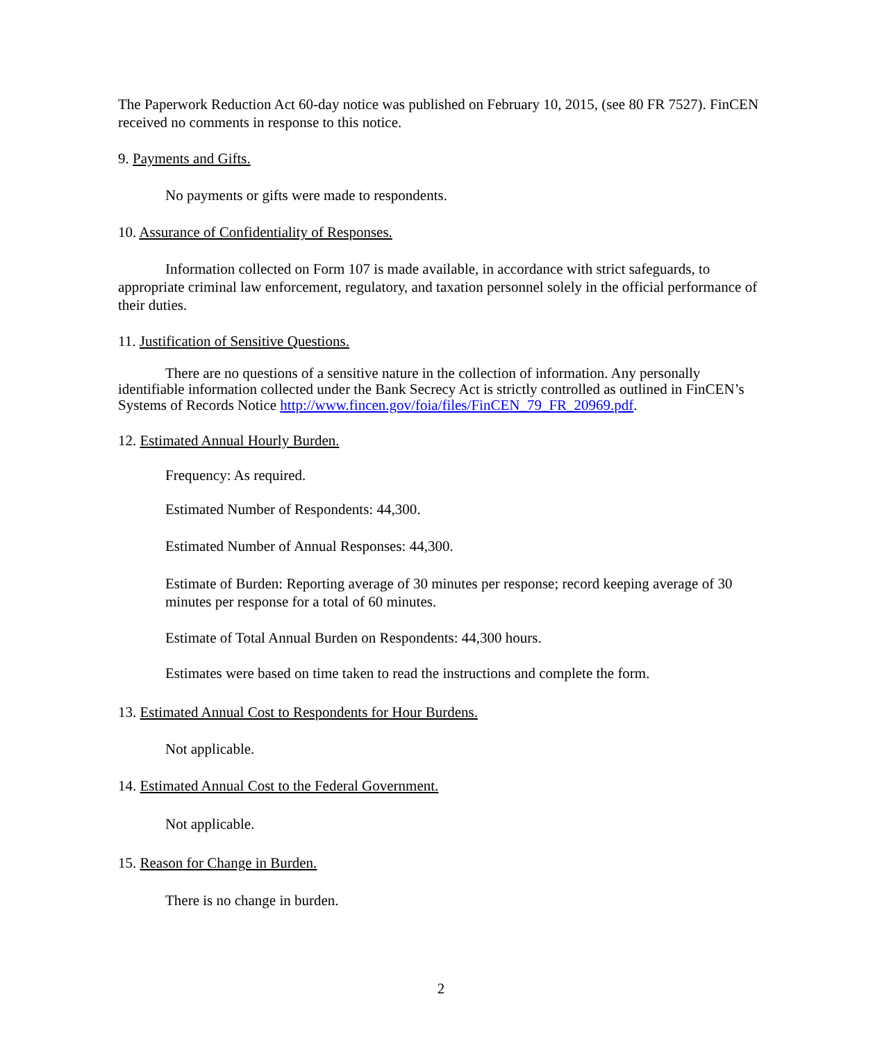The Paperwork Reduction Act 60-day notice was published on February 10, 2015, (see 80 FR 7527). FinCEN received no comments in response to this notice.
9. Payments and Gifts.
No payments or gifts were made to respondents.
10. Assurance of Confidentiality of Responses.
Information collected on Form 107 is made available, in accordance with strict safeguards, to appropriate criminal law enforcement, regulatory, and taxation personnel solely in the official performance of their duties.
11. Justification of Sensitive Questions.
There are no questions of a sensitive nature in the collection of information. Any personally identifiable information collected under the Bank Secrecy Act is strictly controlled as outlined in FinCEN’s Systems of Records Notice http://www.fincen.gov/foia/files/FinCEN_79_FR_20969.pdf.
12. Estimated Annual Hourly Burden.
Frequency: As required.
Estimated Number of Respondents: 44,300.
Estimated Number of Annual Responses: 44,300.
Estimate of Burden: Reporting average of 30 minutes per response; record keeping average of 30 minutes per response for a total of 60 minutes.
Estimate of Total Annual Burden on Respondents: 44,300 hours.
Estimates were based on time taken to read the instructions and complete the form.
13. Estimated Annual Cost to Respondents for Hour Burdens.
Not applicable.
14. Estimated Annual Cost to the Federal Government.
Not applicable.
15. Reason for Change in Burden.
There is no change in burden.
2